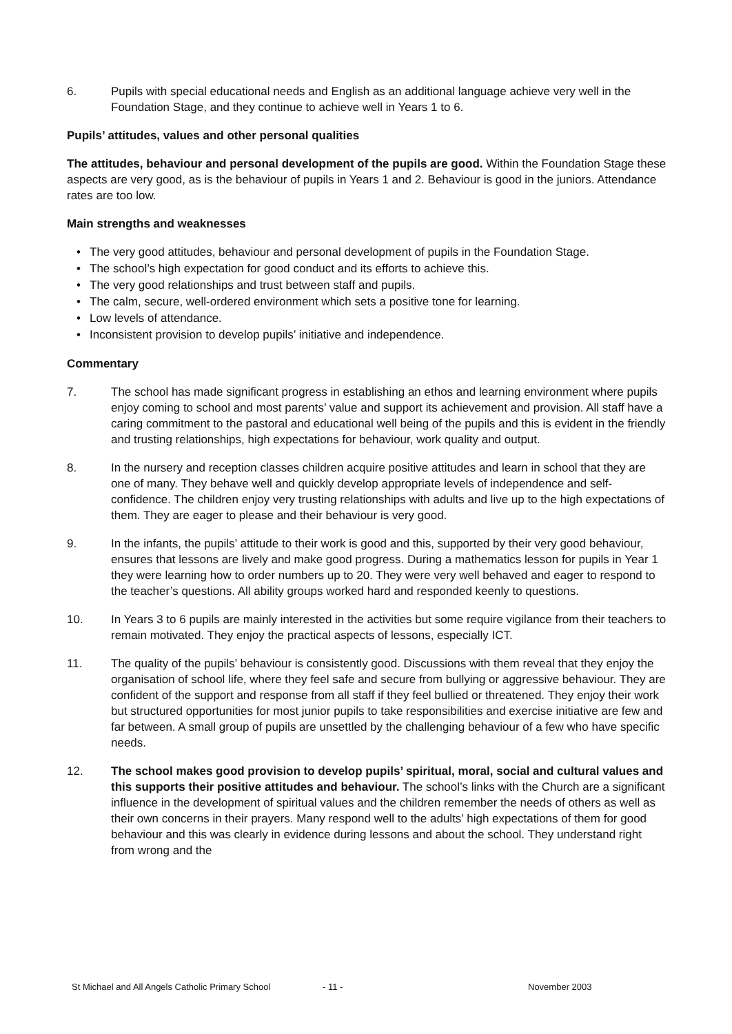6. Pupils with special educational needs and English as an additional language achieve very well in the Foundation Stage, and they continue to achieve well in Years 1 to 6.
Pupils’ attitudes, values and other personal qualities
The attitudes, behaviour and personal development of the pupils are good. Within the Foundation Stage these aspects are very good, as is the behaviour of pupils in Years 1 and 2. Behaviour is good in the juniors. Attendance rates are too low.
Main strengths and weaknesses
• The very good attitudes, behaviour and personal development of pupils in the Foundation Stage.
• The school’s high expectation for good conduct and its efforts to achieve this.
• The very good relationships and trust between staff and pupils.
• The calm, secure, well-ordered environment which sets a positive tone for learning.
• Low levels of attendance.
• Inconsistent provision to develop pupils’ initiative and independence.
Commentary
7. The school has made significant progress in establishing an ethos and learning environment where pupils enjoy coming to school and most parents’ value and support its achievement and provision. All staff have a caring commitment to the pastoral and educational well being of the pupils and this is evident in the friendly and trusting relationships, high expectations for behaviour, work quality and output.
8. In the nursery and reception classes children acquire positive attitudes and learn in school that they are one of many. They behave well and quickly develop appropriate levels of independence and self-confidence. The children enjoy very trusting relationships with adults and live up to the high expectations of them. They are eager to please and their behaviour is very good.
9. In the infants, the pupils’ attitude to their work is good and this, supported by their very good behaviour, ensures that lessons are lively and make good progress. During a mathematics lesson for pupils in Year 1 they were learning how to order numbers up to 20. They were very well behaved and eager to respond to the teacher’s questions. All ability groups worked hard and responded keenly to questions.
10. In Years 3 to 6 pupils are mainly interested in the activities but some require vigilance from their teachers to remain motivated. They enjoy the practical aspects of lessons, especially ICT.
11. The quality of the pupils’ behaviour is consistently good. Discussions with them reveal that they enjoy the organisation of school life, where they feel safe and secure from bullying or aggressive behaviour. They are confident of the support and response from all staff if they feel bullied or threatened. They enjoy their work but structured opportunities for most junior pupils to take responsibilities and exercise initiative are few and far between. A small group of pupils are unsettled by the challenging behaviour of a few who have specific needs.
12. The school makes good provision to develop pupils’ spiritual, moral, social and cultural values and this supports their positive attitudes and behaviour. The school’s links with the Church are a significant influence in the development of spiritual values and the children remember the needs of others as well as their own concerns in their prayers. Many respond well to the adults’ high expectations of them for good behaviour and this was clearly in evidence during lessons and about the school. They understand right from wrong and the
St Michael and All Angels Catholic Primary School - 11 - November 2003